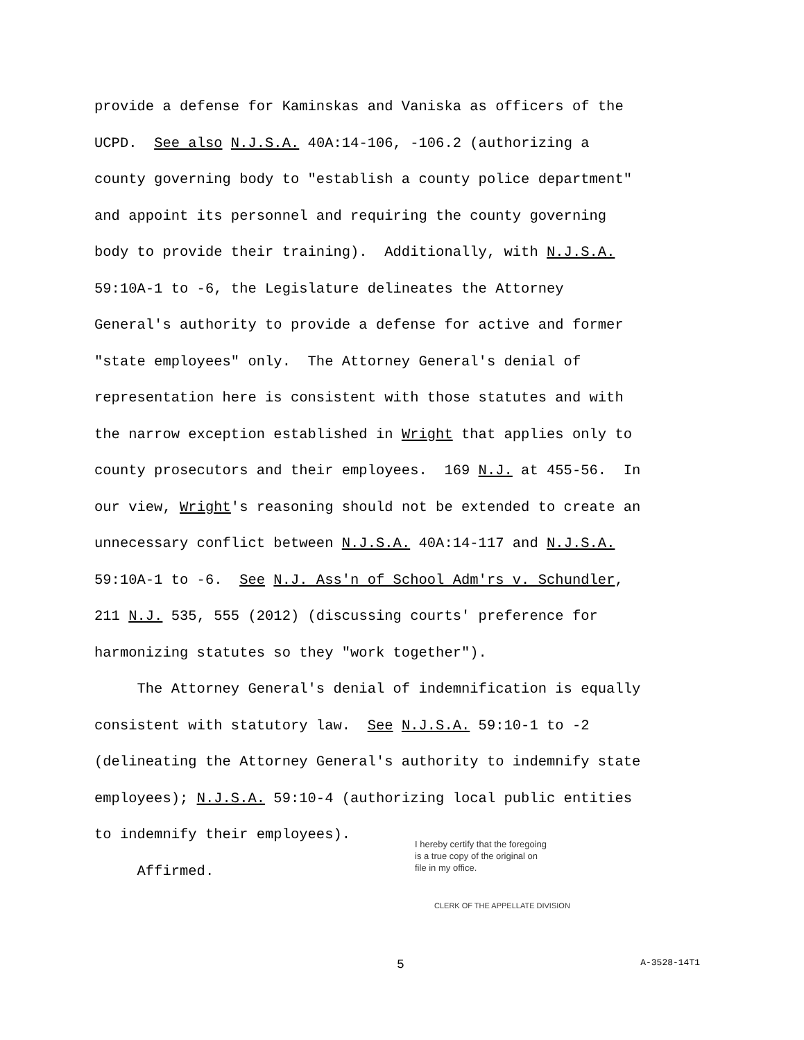provide a defense for Kaminskas and Vaniska as officers of the
UCPD. See also N.J.S.A. 40A:14-106, -106.2 (authorizing a
county governing body to "establish a county police department"
and appoint its personnel and requiring the county governing
body to provide their training). Additionally, with N.J.S.A.
59:10A-1 to -6, the Legislature delineates the Attorney
General's authority to provide a defense for active and former
"state employees" only. The Attorney General's denial of
representation here is consistent with those statutes and with
the narrow exception established in Wright that applies only to
county prosecutors and their employees. 169 N.J. at 455-56. In
our view, Wright's reasoning should not be extended to create an
unnecessary conflict between N.J.S.A. 40A:14-117 and N.J.S.A.
59:10A-1 to -6. See N.J. Ass'n of School Adm'rs v. Schundler,
211 N.J. 535, 555 (2012) (discussing courts' preference for
harmonizing statutes so they "work together").
The Attorney General's denial of indemnification is equally
consistent with statutory law. See N.J.S.A. 59:10-1 to -2
(delineating the Attorney General's authority to indemnify state
employees); N.J.S.A. 59:10-4 (authorizing local public entities
to indemnify their employees).
Affirmed.
I hereby certify that the foregoing
is a true copy of the original on
file in my office.
CLERK OF THE APPELLATE DIVISION
5 A-3528-14T1